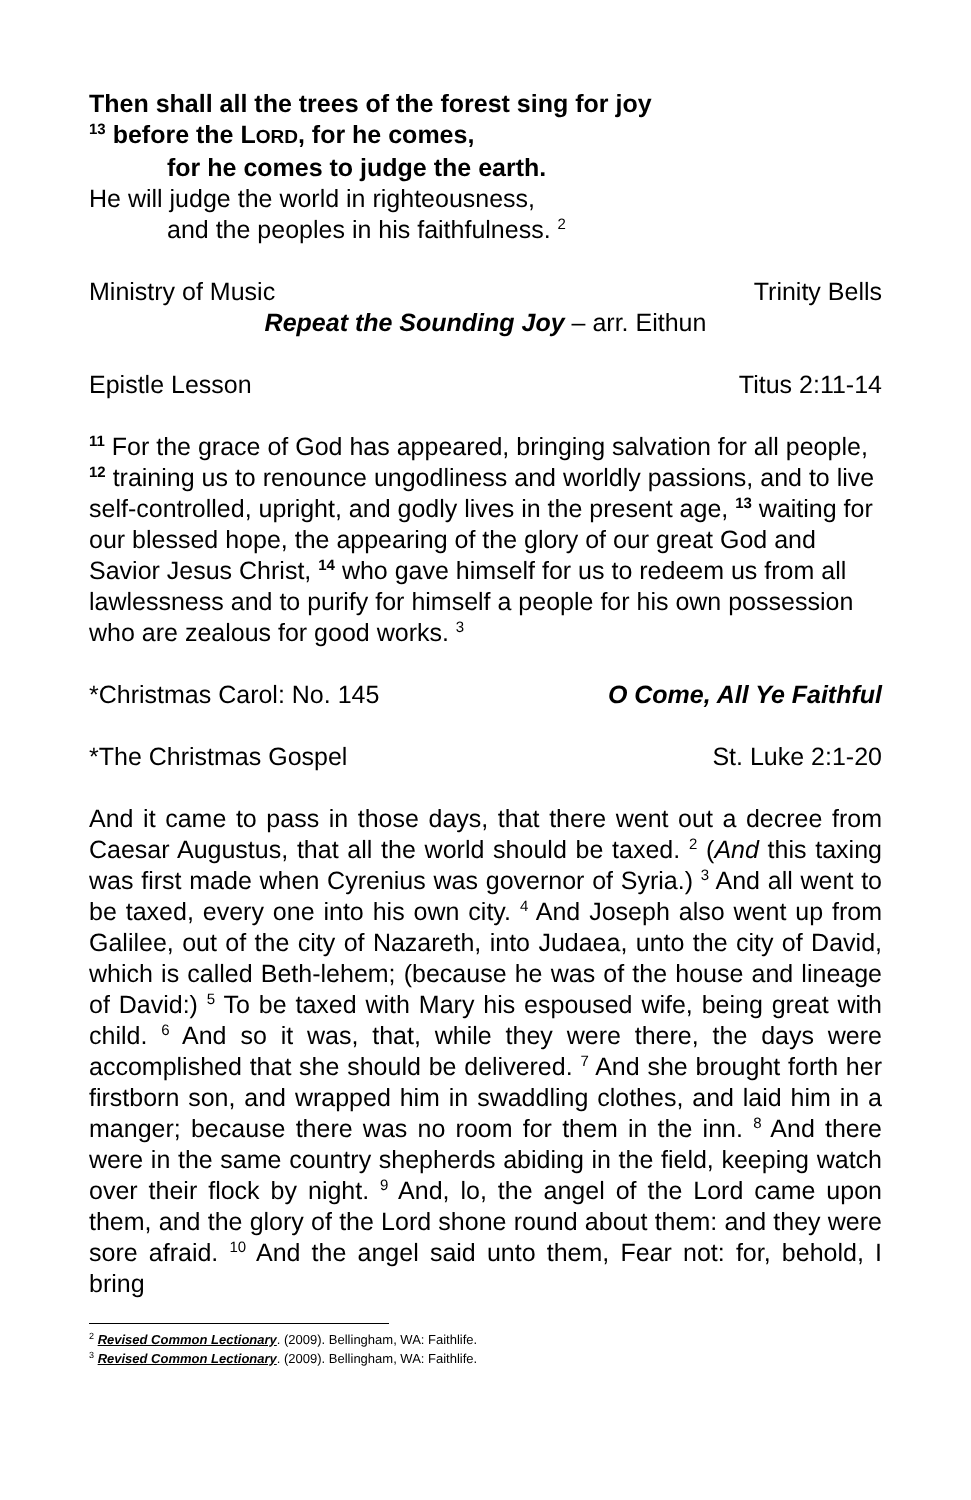Then shall all the trees of the forest sing for joy
<sup>13</sup> before the LORD, for he comes,
for he comes to judge the earth.
He will judge the world in righteousness,
and the peoples in his faithfulness. <sup>2</sup>
Ministry of Music Trinity Bells
Repeat the Sounding Joy – arr. Eithun
Epistle Lesson Titus 2:11-14
<sup>11</sup> For the grace of God has appeared, bringing salvation for all people, <sup>12</sup> training us to renounce ungodliness and worldly passions, and to live self-controlled, upright, and godly lives in the present age, <sup>13</sup> waiting for our blessed hope, the appearing of the glory of our great God and Savior Jesus Christ, <sup>14</sup> who gave himself for us to redeem us from all lawlessness and to purify for himself a people for his own possession who are zealous for good works. <sup>3</sup>
*Christmas Carol: No. 145 O Come, All Ye Faithful
*The Christmas Gospel St. Luke 2:1-20
And it came to pass in those days, that there went out a decree from Caesar Augustus, that all the world should be taxed. <sup>2</sup> (And this taxing was first made when Cyrenius was governor of Syria.) <sup>3</sup> And all went to be taxed, every one into his own city. <sup>4</sup> And Joseph also went up from Galilee, out of the city of Nazareth, into Judaea, unto the city of David, which is called Beth-lehem; (because he was of the house and lineage of David:) <sup>5</sup> To be taxed with Mary his espoused wife, being great with child. <sup>6</sup> And so it was, that, while they were there, the days were accomplished that she should be delivered. <sup>7</sup> And she brought forth her firstborn son, and wrapped him in swaddling clothes, and laid him in a manger; because there was no room for them in the inn. <sup>8</sup> And there were in the same country shepherds abiding in the field, keeping watch over their flock by night. <sup>9</sup> And, lo, the angel of the Lord came upon them, and the glory of the Lord shone round about them: and they were sore afraid. <sup>10</sup> And the angel said unto them, Fear not: for, behold, I bring
<sup>2</sup> Revised Common Lectionary. (2009). Bellingham, WA: Faithlife.
<sup>3</sup> Revised Common Lectionary. (2009). Bellingham, WA: Faithlife.